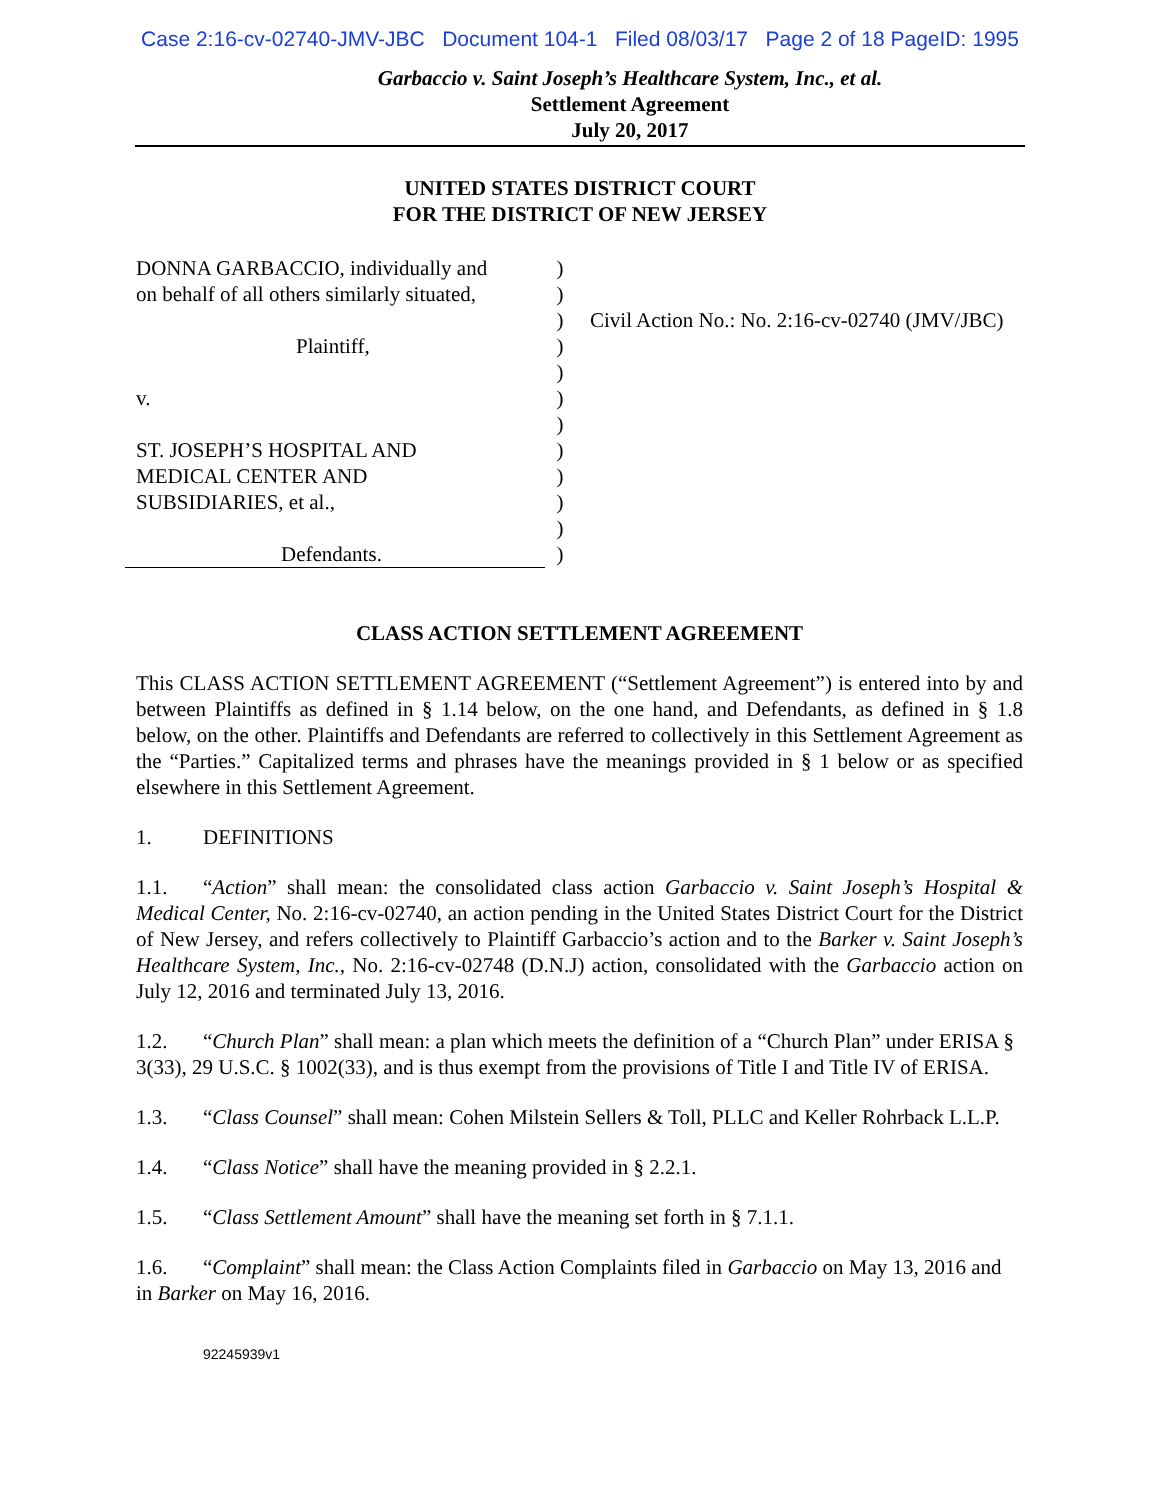Case 2:16-cv-02740-JMV-JBC Document 104-1 Filed 08/03/17 Page 2 of 18 PageID: 1995
Garbaccio v. Saint Joseph’s Healthcare System, Inc., et al.
Settlement Agreement
July 20, 2017
UNITED STATES DISTRICT COURT
FOR THE DISTRICT OF NEW JERSEY
DONNA GARBACCIO, individually and
on behalf of all others similarly situated,
Plaintiff,
v.
ST. JOSEPH’S HOSPITAL AND
MEDICAL CENTER AND
SUBSIDIARIES, et al.,
Defendants.
)
)
)
)
)
)
)
)
)
)
)
)
Civil Action No.: No. 2:16-cv-02740 (JMV/JBC)
CLASS ACTION SETTLEMENT AGREEMENT
This CLASS ACTION SETTLEMENT AGREEMENT (“Settlement Agreement”) is entered into by and between Plaintiffs as defined in § 1.14 below, on the one hand, and Defendants, as defined in § 1.8 below, on the other. Plaintiffs and Defendants are referred to collectively in this Settlement Agreement as the “Parties.” Capitalized terms and phrases have the meanings provided in § 1 below or as specified elsewhere in this Settlement Agreement.
1. DEFINITIONS
1.1. “Action” shall mean: the consolidated class action Garbaccio v. Saint Joseph’s Hospital & Medical Center, No. 2:16-cv-02740, an action pending in the United States District Court for the District of New Jersey, and refers collectively to Plaintiff Garbaccio’s action and to the Barker v. Saint Joseph’s Healthcare System, Inc., No. 2:16-cv-02748 (D.N.J) action, consolidated with the Garbaccio action on July 12, 2016 and terminated July 13, 2016.
1.2. “Church Plan” shall mean: a plan which meets the definition of a “Church Plan” under ERISA § 3(33), 29 U.S.C. § 1002(33), and is thus exempt from the provisions of Title I and Title IV of ERISA.
1.3. “Class Counsel” shall mean: Cohen Milstein Sellers & Toll, PLLC and Keller Rohrback L.L.P.
1.4. “Class Notice” shall have the meaning provided in § 2.2.1.
1.5. “Class Settlement Amount” shall have the meaning set forth in § 7.1.1.
1.6. “Complaint” shall mean: the Class Action Complaints filed in Garbaccio on May 13, 2016 and in Barker on May 16, 2016.
92245939v1